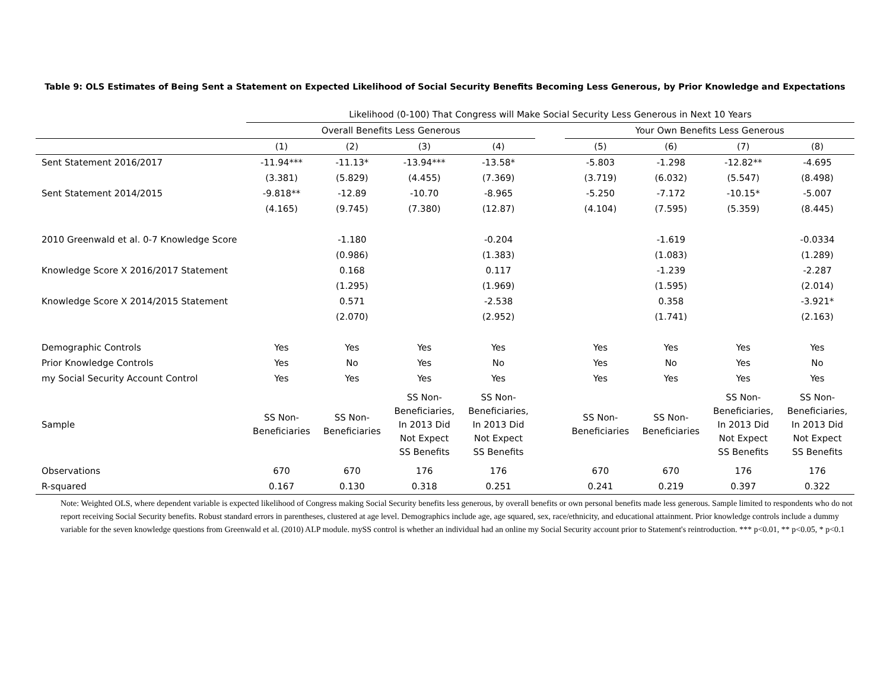Table 9: OLS Estimates of Being Sent a Statement on Expected Likelihood of Social Security Benefits Becoming Less Generous, by Prior Knowledge and Expectations
| | Likelihood (0-100) That Congress will Make Social Security Less Generous in Next 10 Years | | | | | | | | |
| --- | --- | --- | --- | --- | --- | --- | --- | --- | --- |
| | Overall Benefits Less Generous | | | | | Your Own Benefits Less Generous | | | |
| | (1) | (2) | (3) | (4) | | (5) | (6) | (7) | (8) |
| Sent Statement 2016/2017 | -11.94*** | -11.13* | -13.94*** | -13.58* | | -5.803 | -1.298 | -12.82** | -4.695 |
| | (3.381) | (5.829) | (4.455) | (7.369) | | (3.719) | (6.032) | (5.547) | (8.498) |
| Sent Statement 2014/2015 | -9.818** | -12.89 | -10.70 | -8.965 | | -5.250 | -7.172 | -10.15* | -5.007 |
| | (4.165) | (9.745) | (7.380) | (12.87) | | (4.104) | (7.595) | (5.359) | (8.445) |
| 2010 Greenwald et al. 0-7 Knowledge Score | | -1.180 | | -0.204 | | | -1.619 | | -0.0334 |
| | | (0.986) | | (1.383) | | | (1.083) | | (1.289) |
| Knowledge Score X 2016/2017 Statement | | 0.168 | | 0.117 | | | -1.239 | | -2.287 |
| | | (1.295) | | (1.969) | | | (1.595) | | (2.014) |
| Knowledge Score X 2014/2015 Statement | | 0.571 | | -2.538 | | | 0.358 | | -3.921* |
| | | (2.070) | | (2.952) | | | (1.741) | | (2.163) |
| Demographic Controls | Yes | Yes | Yes | Yes | | Yes | Yes | Yes | Yes |
| Prior Knowledge Controls | Yes | No | Yes | No | | Yes | No | Yes | No |
| my Social Security Account Control | Yes | Yes | Yes | Yes | | Yes | Yes | Yes | Yes |
| Sample | SS Non- Beneficiaries | SS Non- Beneficiaries | SS Non- Beneficiaries, In 2013 Did Not Expect SS Benefits | SS Non- Beneficiaries, In 2013 Did Not Expect SS Benefits | | SS Non- Beneficiaries | SS Non- Beneficiaries | SS Non- Beneficiaries, In 2013 Did Not Expect SS Benefits | SS Non- Beneficiaries, In 2013 Did Not Expect SS Benefits |
| Observations | 670 | 670 | 176 | 176 | | 670 | 670 | 176 | 176 |
| R-squared | 0.167 | 0.130 | 0.318 | 0.251 | | 0.241 | 0.219 | 0.397 | 0.322 |
Note: Weighted OLS, where dependent variable is expected likelihood of Congress making Social Security benefits less generous, by overall benefits or own personal benefits made less generous. Sample limited to respondents who do not report receiving Social Security benefits. Robust standard errors in parentheses, clustered at age level. Demographics include age, age squared, sex, race/ethnicity, and educational attainment. Prior knowledge controls include a dummy variable for the seven knowledge questions from Greenwald et al. (2010) ALP module. mySS control is whether an individual had an online my Social Security account prior to Statement's reintroduction. *** p<0.01, ** p<0.05, * p<0.1